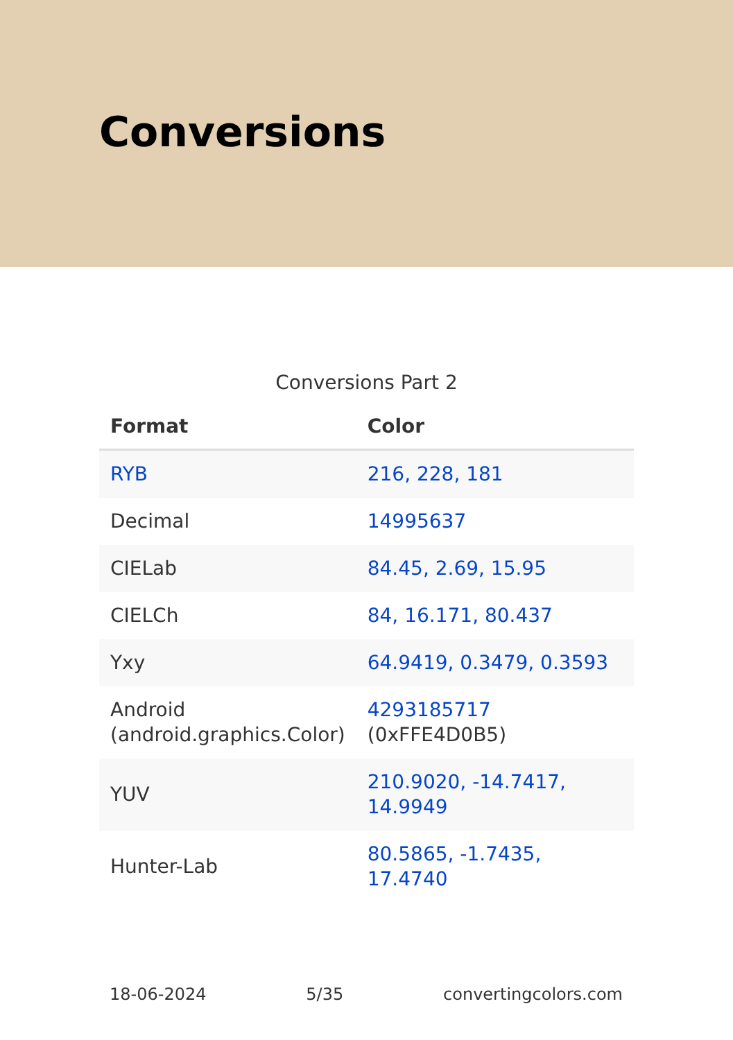Conversions
Conversions Part 2
| Format | Color |
| --- | --- |
| RYB | 216, 228, 181 |
| Decimal | 14995637 |
| CIELab | 84.45, 2.69, 15.95 |
| CIELCh | 84, 16.171, 80.437 |
| Yxy | 64.9419, 0.3479, 0.3593 |
| Android (android.graphics.Color) | 4293185717 (0xFFE4D0B5) |
| YUV | 210.9020, -14.7417, 14.9949 |
| Hunter-Lab | 80.5865, -1.7435, 17.4740 |
18-06-2024 5/35 convertingcolors.com